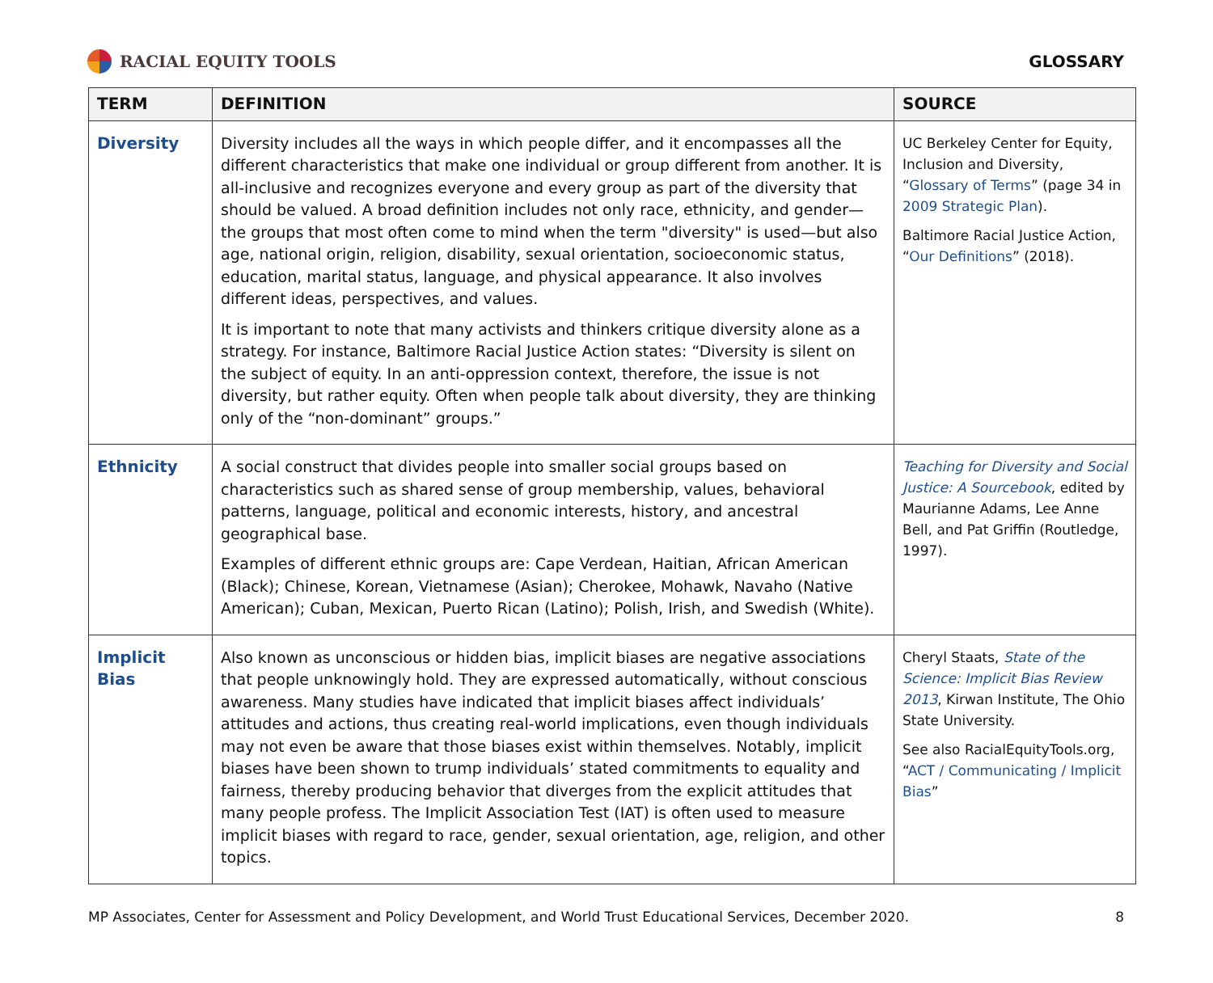RACIAL EQUITY TOOLS GLOSSARY
| TERM | DEFINITION | SOURCE |
| --- | --- | --- |
| Diversity | Diversity includes all the ways in which people differ, and it encompasses all the different characteristics that make one individual or group different from another. It is all-inclusive and recognizes everyone and every group as part of the diversity that should be valued. A broad definition includes not only race, ethnicity, and gender—the groups that most often come to mind when the term "diversity" is used—but also age, national origin, religion, disability, sexual orientation, socioeconomic status, education, marital status, language, and physical appearance. It also involves different ideas, perspectives, and values. It is important to note that many activists and thinkers critique diversity alone as a strategy. For instance, Baltimore Racial Justice Action states: “Diversity is silent on the subject of equity. In an anti-oppression context, therefore, the issue is not diversity, but rather equity. Often when people talk about diversity, they are thinking only of the “non-dominant” groups.” | UC Berkeley Center for Equity, Inclusion and Diversity, “ Glossary of Terms ” (page 34 in 2009 Strategic Plan ). Baltimore Racial Justice Action, “ Our Definitions ” (2018). |
| Ethnicity | A social construct that divides people into smaller social groups based on characteristics such as shared sense of group membership, values, behavioral patterns, language, political and economic interests, history, and ancestral geographical base. Examples of different ethnic groups are: Cape Verdean, Haitian, African American (Black); Chinese, Korean, Vietnamese (Asian); Cherokee, Mohawk, Navaho (Native American); Cuban, Mexican, Puerto Rican (Latino); Polish, Irish, and Swedish (White). | Teaching for Diversity and Social Justice: A Sourcebook , edited by Maurianne Adams, Lee Anne Bell, and Pat Griffin (Routledge, 1997). |
| Implicit Bias | Also known as unconscious or hidden bias, implicit biases are negative associations that people unknowingly hold. They are expressed automatically, without conscious awareness. Many studies have indicated that implicit biases affect individuals’ attitudes and actions, thus creating real-world implications, even though individuals may not even be aware that those biases exist within themselves. Notably, implicit biases have been shown to trump individuals’ stated commitments to equality and fairness, thereby producing behavior that diverges from the explicit attitudes that many people profess. The Implicit Association Test (IAT) is often used to measure implicit biases with regard to race, gender, sexual orientation, age, religion, and other topics. | Cheryl Staats, State of the Science: Implicit Bias Review 2013 , Kirwan Institute, The Ohio State University. See also RacialEquityTools.org, “ ACT / Communicating / Implicit Bias ” |
MP Associates, Center for Assessment and Policy Development, and World Trust Educational Services, December 2020. 8